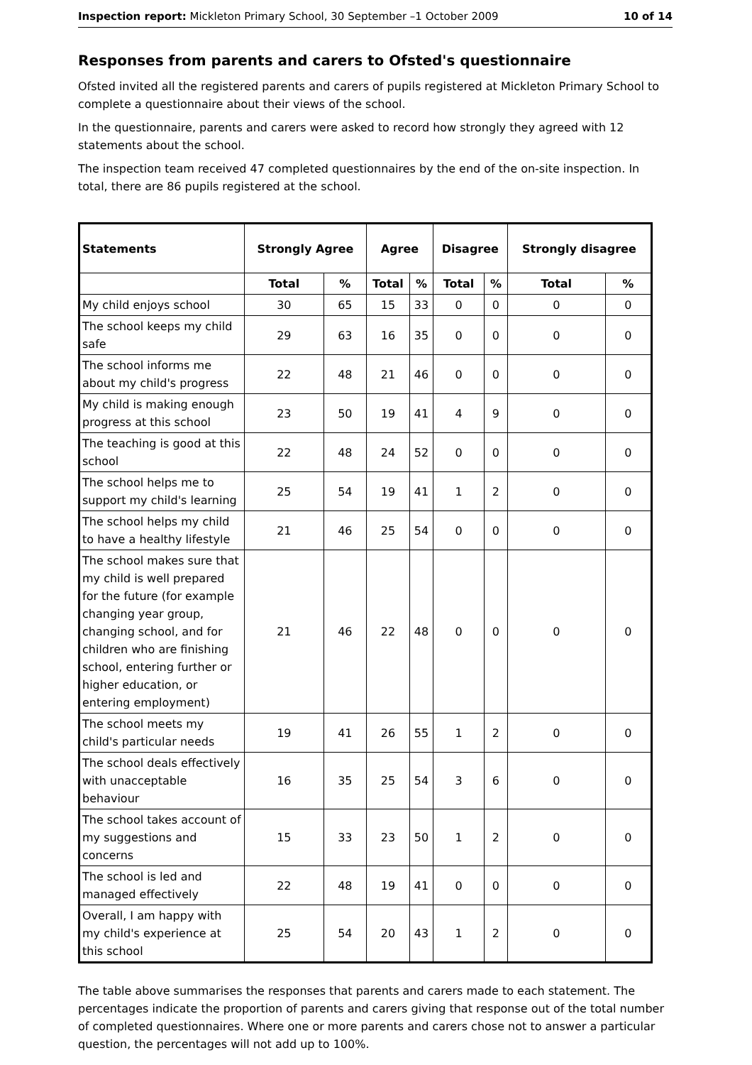Inspection report: Mickleton Primary School, 30 September –1 October 2009 10 of 14
Responses from parents and carers to Ofsted's questionnaire
Ofsted invited all the registered parents and carers of pupils registered at Mickleton Primary School to complete a questionnaire about their views of the school.
In the questionnaire, parents and carers were asked to record how strongly they agreed with 12 statements about the school.
The inspection team received 47 completed questionnaires by the end of the on-site inspection. In total, there are 86 pupils registered at the school.
| Statements | Strongly Agree | | Agree | | Disagree | | Strongly disagree | |
| --- | --- | --- | --- | --- | --- | --- | --- | --- |
| | Total | % | Total | % | Total | % | Total | % |
| My child enjoys school | 30 | 65 | 15 | 33 | 0 | 0 | 0 | 0 |
| The school keeps my child safe | 29 | 63 | 16 | 35 | 0 | 0 | 0 | 0 |
| The school informs me about my child's progress | 22 | 48 | 21 | 46 | 0 | 0 | 0 | 0 |
| My child is making enough progress at this school | 23 | 50 | 19 | 41 | 4 | 9 | 0 | 0 |
| The teaching is good at this school | 22 | 48 | 24 | 52 | 0 | 0 | 0 | 0 |
| The school helps me to support my child's learning | 25 | 54 | 19 | 41 | 1 | 2 | 0 | 0 |
| The school helps my child to have a healthy lifestyle | 21 | 46 | 25 | 54 | 0 | 0 | 0 | 0 |
| The school makes sure that my child is well prepared for the future (for example changing year group, changing school, and for children who are finishing school, entering further or higher education, or entering employment) | 21 | 46 | 22 | 48 | 0 | 0 | 0 | 0 |
| The school meets my child's particular needs | 19 | 41 | 26 | 55 | 1 | 2 | 0 | 0 |
| The school deals effectively with unacceptable behaviour | 16 | 35 | 25 | 54 | 3 | 6 | 0 | 0 |
| The school takes account of my suggestions and concerns | 15 | 33 | 23 | 50 | 1 | 2 | 0 | 0 |
| The school is led and managed effectively | 22 | 48 | 19 | 41 | 0 | 0 | 0 | 0 |
| Overall, I am happy with my child's experience at this school | 25 | 54 | 20 | 43 | 1 | 2 | 0 | 0 |
The table above summarises the responses that parents and carers made to each statement. The percentages indicate the proportion of parents and carers giving that response out of the total number of completed questionnaires. Where one or more parents and carers chose not to answer a particular question, the percentages will not add up to 100%.